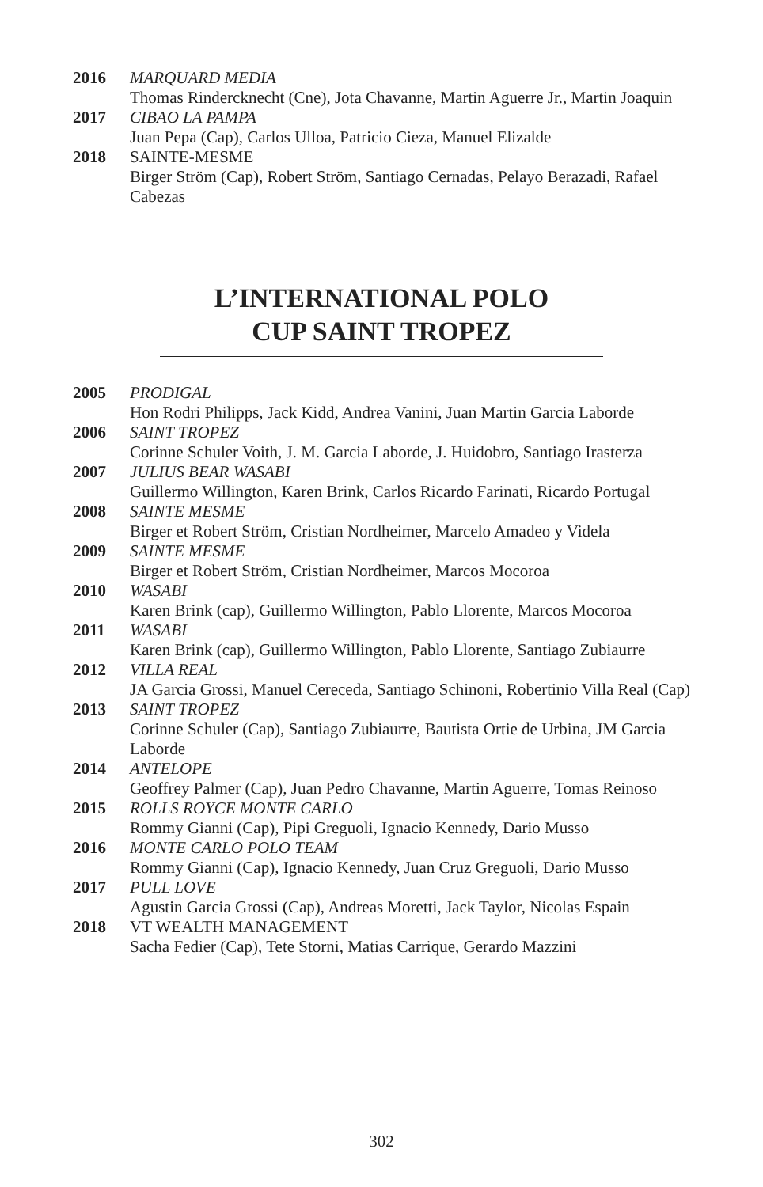2016 MARQUARD MEDIA
Thomas Rindercknecht (Cne), Jota Chavanne, Martin Aguerre Jr., Martin Joaquin
2017 CIBAO LA PAMPA
Juan Pepa (Cap), Carlos Ulloa, Patricio Cieza, Manuel Elizalde
2018 SAINTE-MESME
Birger Ström (Cap), Robert Ström, Santiago Cernadas, Pelayo Berazadi, Rafael Cabezas
L’INTERNATIONAL POLO
CUP SAINT TROPEZ
2005 PRODIGAL
Hon Rodri Philipps, Jack Kidd, Andrea Vanini, Juan Martin Garcia Laborde
2006 SAINT TROPEZ
Corinne Schuler Voith, J. M. Garcia Laborde, J. Huidobro, Santiago Irasterza
2007 JULIUS BEAR WASABI
Guillermo Willington, Karen Brink, Carlos Ricardo Farinati, Ricardo Portugal
2008 SAINTE MESME
Birger et Robert Ström, Cristian Nordheimer, Marcelo Amadeo y Videla
2009 SAINTE MESME
Birger et Robert Ström, Cristian Nordheimer, Marcos Mocoroa
2010 WASABI
Karen Brink (cap), Guillermo Willington, Pablo Llorente, Marcos Mocoroa
2011 WASABI
Karen Brink (cap), Guillermo Willington, Pablo Llorente, Santiago Zubiaurre
2012 VILLA REAL
JA Garcia Grossi, Manuel Cereceda, Santiago Schinoni, Robertinio Villa Real (Cap)
2013 SAINT TROPEZ
Corinne Schuler (Cap), Santiago Zubiaurre, Bautista Ortie de Urbina, JM Garcia Laborde
2014 ANTELOPE
Geoffrey Palmer (Cap), Juan Pedro Chavanne, Martin Aguerre, Tomas Reinoso
2015 ROLLS ROYCE MONTE CARLO
Rommy Gianni (Cap), Pipi Greguoli, Ignacio Kennedy, Dario Musso
2016 MONTE CARLO POLO TEAM
Rommy Gianni (Cap), Ignacio Kennedy, Juan Cruz Greguoli, Dario Musso
2017 PULL LOVE
Agustin Garcia Grossi (Cap), Andreas Moretti, Jack Taylor, Nicolas Espain
2018 VT WEALTH MANAGEMENT
Sacha Fedier (Cap), Tete Storni, Matias Carrique, Gerardo Mazzini
302